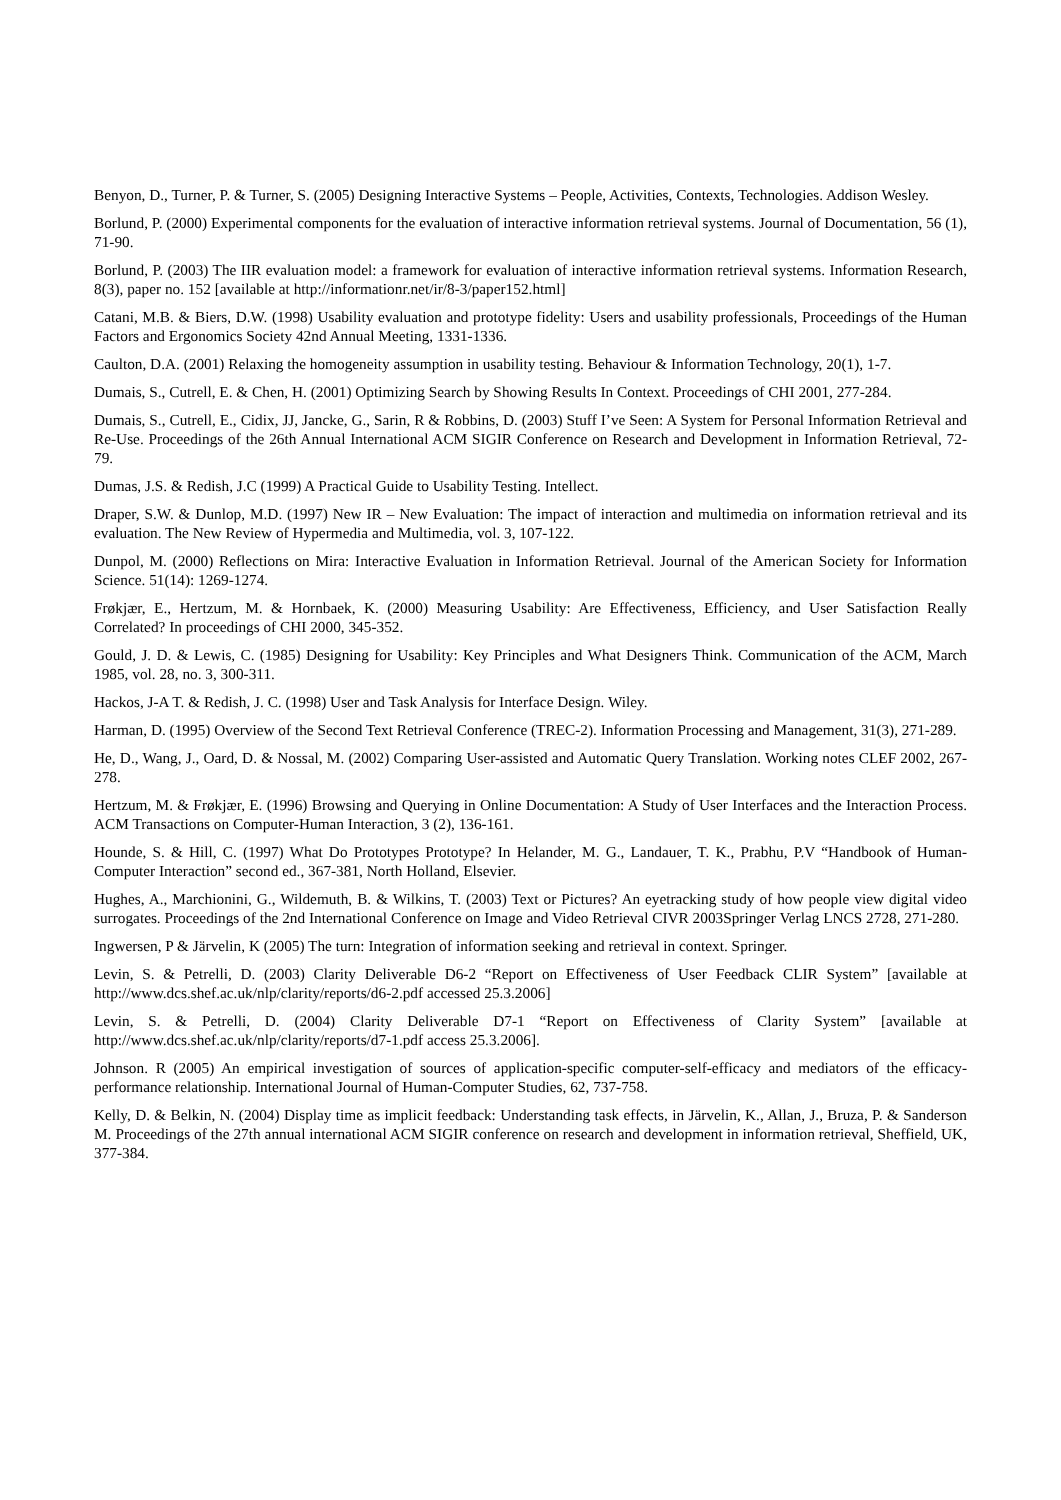Benyon, D., Turner, P. & Turner, S. (2005) Designing Interactive Systems – People, Activities, Contexts, Technologies. Addison Wesley.
Borlund, P. (2000) Experimental components for the evaluation of interactive information retrieval systems. Journal of Documentation, 56 (1), 71-90.
Borlund, P. (2003) The IIR evaluation model: a framework for evaluation of interactive information retrieval systems. Information Research, 8(3), paper no. 152 [available at http://informationr.net/ir/8-3/paper152.html]
Catani, M.B. & Biers, D.W. (1998) Usability evaluation and prototype fidelity: Users and usability professionals, Proceedings of the Human Factors and Ergonomics Society 42nd Annual Meeting, 1331-1336.
Caulton, D.A. (2001) Relaxing the homogeneity assumption in usability testing. Behaviour & Information Technology, 20(1), 1-7.
Dumais, S., Cutrell, E. & Chen, H. (2001) Optimizing Search by Showing Results In Context. Proceedings of CHI 2001, 277-284.
Dumais, S., Cutrell, E., Cidix, JJ, Jancke, G., Sarin, R & Robbins, D. (2003) Stuff I’ve Seen: A System for Personal Information Retrieval and Re-Use. Proceedings of the 26th Annual International ACM SIGIR Conference on Research and Development in Information Retrieval, 72-79.
Dumas, J.S. & Redish, J.C (1999) A Practical Guide to Usability Testing. Intellect.
Draper, S.W. & Dunlop, M.D. (1997) New IR – New Evaluation: The impact of interaction and multimedia on information retrieval and its evaluation. The New Review of Hypermedia and Multimedia, vol. 3, 107-122.
Dunpol, M. (2000) Reflections on Mira: Interactive Evaluation in Information Retrieval. Journal of the American Society for Information Science. 51(14): 1269-1274.
Frøkjær, E., Hertzum, M. & Hornbaek, K. (2000) Measuring Usability: Are Effectiveness, Efficiency, and User Satisfaction Really Correlated? In proceedings of CHI 2000, 345-352.
Gould, J. D. & Lewis, C. (1985) Designing for Usability: Key Principles and What Designers Think. Communication of the ACM, March 1985, vol. 28, no. 3, 300-311.
Hackos, J-A T. & Redish, J. C. (1998) User and Task Analysis for Interface Design. Wiley.
Harman, D. (1995) Overview of the Second Text Retrieval Conference (TREC-2). Information Processing and Management, 31(3), 271-289.
He, D., Wang, J., Oard, D. & Nossal, M. (2002) Comparing User-assisted and Automatic Query Translation. Working notes CLEF 2002, 267-278.
Hertzum, M. & Frøkjær, E. (1996) Browsing and Querying in Online Documentation: A Study of User Interfaces and the Interaction Process. ACM Transactions on Computer-Human Interaction, 3 (2), 136-161.
Hounde, S. & Hill, C. (1997) What Do Prototypes Prototype? In Helander, M. G., Landauer, T. K., Prabhu, P.V “Handbook of Human-Computer Interaction” second ed., 367-381, North Holland, Elsevier.
Hughes, A., Marchionini, G., Wildemuth, B. & Wilkins, T. (2003) Text or Pictures? An eyetracking study of how people view digital video surrogates. Proceedings of the 2nd International Conference on Image and Video Retrieval CIVR 2003Springer Verlag LNCS 2728, 271-280.
Ingwersen, P & Järvelin, K (2005) The turn: Integration of information seeking and retrieval in context. Springer.
Levin, S. & Petrelli, D. (2003) Clarity Deliverable D6-2 “Report on Effectiveness of User Feedback CLIR System” [available at http://www.dcs.shef.ac.uk/nlp/clarity/reports/d6-2.pdf accessed 25.3.2006]
Levin, S. & Petrelli, D. (2004) Clarity Deliverable D7-1 “Report on Effectiveness of Clarity System” [available at http://www.dcs.shef.ac.uk/nlp/clarity/reports/d7-1.pdf access 25.3.2006].
Johnson. R (2005) An empirical investigation of sources of application-specific computer-self-efficacy and mediators of the efficacy-performance relationship. International Journal of Human-Computer Studies, 62, 737-758.
Kelly, D. & Belkin, N. (2004) Display time as implicit feedback: Understanding task effects, in Järvelin, K., Allan, J., Bruza, P. & Sanderson M. Proceedings of the 27th annual international ACM SIGIR conference on research and development in information retrieval, Sheffield, UK, 377-384.